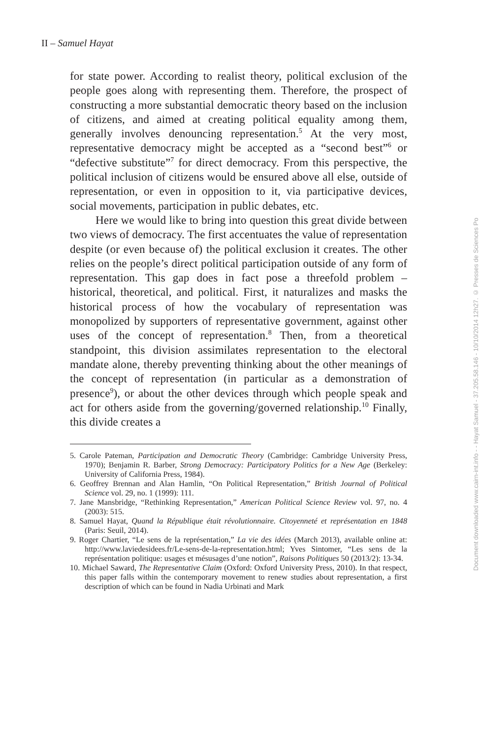II – Samuel Hayat
for state power. According to realist theory, political exclusion of the people goes along with representing them. Therefore, the prospect of constructing a more substantial democratic theory based on the inclusion of citizens, and aimed at creating political equality among them, generally involves denouncing representation.<sup>5</sup> At the very most, representative democracy might be accepted as a “second best”<sup>6</sup> or “defective substitute”<sup>7</sup> for direct democracy. From this perspective, the political inclusion of citizens would be ensured above all else, outside of representation, or even in opposition to it, via participative devices, social movements, participation in public debates, etc.
Here we would like to bring into question this great divide between two views of democracy. The first accentuates the value of representation despite (or even because of) the political exclusion it creates. The other relies on the people’s direct political participation outside of any form of representation. This gap does in fact pose a threefold problem – historical, theoretical, and political. First, it naturalizes and masks the historical process of how the vocabulary of representation was monopolized by supporters of representative government, against other uses of the concept of representation.<sup>8</sup> Then, from a theoretical standpoint, this division assimilates representation to the electoral mandate alone, thereby preventing thinking about the other meanings of the concept of representation (in particular as a demonstration of presence<sup>9</sup>), or about the other devices through which people speak and act for others aside from the governing/governed relationship.<sup>10</sup> Finally, this divide creates a
5. Carole Pateman, Participation and Democratic Theory (Cambridge: Cambridge University Press, 1970); Benjamin R. Barber, Strong Democracy: Participatory Politics for a New Age (Berkeley: University of California Press, 1984).
6. Geoffrey Brennan and Alan Hamlin, “On Political Representation,” British Journal of Political Science vol. 29, no. 1 (1999): 111.
7. Jane Mansbridge, “Rethinking Representation,” American Political Science Review vol. 97, no. 4 (2003): 515.
8. Samuel Hayat, Quand la République était révolutionnaire. Citoyenneté et représentation en 1848 (Paris: Seuil, 2014).
9. Roger Chartier, “Le sens de la représentation,” La vie des idées (March 2013), available online at: http://www.laviedesidees.fr/Le-sens-de-la-representation.html; Yves Sintomer, “Les sens de la représentation politique: usages et mésusages d’une notion”, Raisons Politiques 50 (2013/2): 13-34.
10. Michael Saward, The Representative Claim (Oxford: Oxford University Press, 2010). In that respect, this paper falls within the contemporary movement to renew studies about representation, a first description of which can be found in Nadia Urbinati and Mark
Document downloaded www.cairn-int.info - - Hayat Samuel - 37.205.58.146 - 10/10/2014 12h27. © Presses de Sciences Po